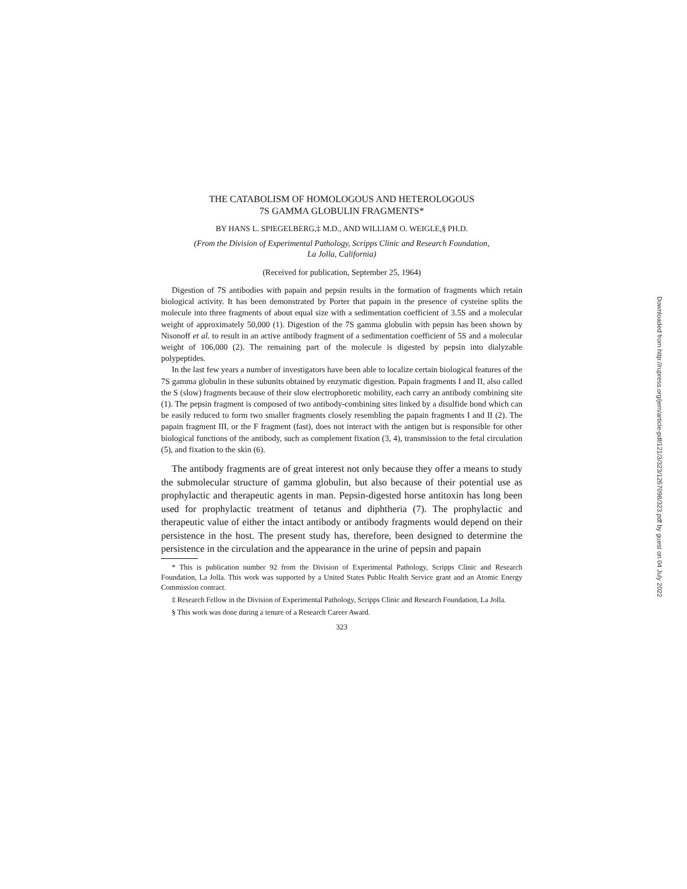THE CATABOLISM OF HOMOLOGOUS AND HETEROLOGOUS
7S GAMMA GLOBULIN FRAGMENTS*
BY HANS L. SPIEGELBERG,‡ M.D., AND WILLIAM O. WEIGLE,§ PH.D.
(From the Division of Experimental Pathology, Scripps Clinic and Research Foundation,
La Jolla, California)
(Received for publication, September 25, 1964)
Digestion of 7S antibodies with papain and pepsin results in the formation of fragments which retain biological activity. It has been demonstrated by Porter that papain in the presence of cysteine splits the molecule into three fragments of about equal size with a sedimentation coefficient of 3.5S and a molecular weight of approximately 50,000 (1). Digestion of the 7S gamma globulin with pepsin has been shown by Nisonoff et al. to result in an active antibody fragment of a sedimentation coefficient of 5S and a molecular weight of 106,000 (2). The remaining part of the molecule is digested by pepsin into dialyzable polypeptides.
In the last few years a number of investigators have been able to localize certain biological features of the 7S gamma globulin in these subunits obtained by enzymatic digestion. Papain fragments I and II, also called the S (slow) fragments because of their slow electrophoretic mobility, each carry an antibody combining site (1). The pepsin fragment is composed of two antibody-combining sites linked by a disulfide bond which can be easily reduced to form two smaller fragments closely resembling the papain fragments I and II (2). The papain fragment III, or the F fragment (fast), does not interact with the antigen but is responsible for other biological functions of the antibody, such as complement fixation (3, 4), transmission to the fetal circulation (5), and fixation to the skin (6).
The antibody fragments are of great interest not only because they offer a means to study the submolecular structure of gamma globulin, but also because of their potential use as prophylactic and therapeutic agents in man. Pepsin-digested horse antitoxin has long been used for prophylactic treatment of tetanus and diphtheria (7). The prophylactic and therapeutic value of either the intact antibody or antibody fragments would depend on their persistence in the host. The present study has, therefore, been designed to determine the persistence in the circulation and the appearance in the urine of pepsin and papain
* This is publication number 92 from the Division of Experimental Pathology, Scripps Clinic and Research Foundation, La Jolla. This work was supported by a United States Public Health Service grant and an Atomic Energy Commission contract.
‡ Research Fellow in the Division of Experimental Pathology, Scripps Clinic and Research Foundation, La Jolla.
§ This work was done during a tenure of a Research Career Award.
323
Downloaded from http://rupress.org/jem/article-pdf/121/3/323/1267098/323.pdf by guest on 04 July 2022